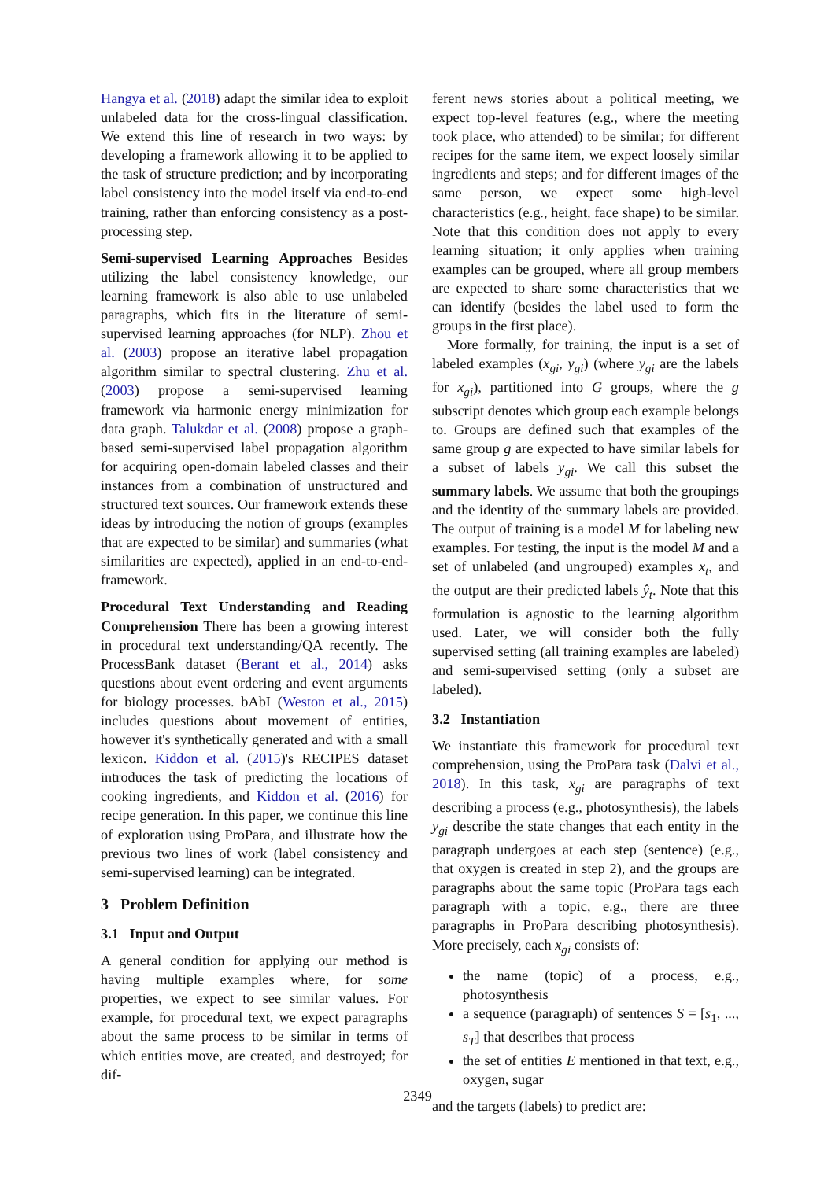Hangya et al. (2018) adapt the similar idea to exploit unlabeled data for the cross-lingual classification. We extend this line of research in two ways: by developing a framework allowing it to be applied to the task of structure prediction; and by incorporating label consistency into the model itself via end-to-end training, rather than enforcing consistency as a post-processing step.
Semi-supervised Learning Approaches Besides utilizing the label consistency knowledge, our learning framework is also able to use unlabeled paragraphs, which fits in the literature of semi-supervised learning approaches (for NLP). Zhou et al. (2003) propose an iterative label propagation algorithm similar to spectral clustering. Zhu et al. (2003) propose a semi-supervised learning framework via harmonic energy minimization for data graph. Talukdar et al. (2008) propose a graph-based semi-supervised label propagation algorithm for acquiring open-domain labeled classes and their instances from a combination of unstructured and structured text sources. Our framework extends these ideas by introducing the notion of groups (examples that are expected to be similar) and summaries (what similarities are expected), applied in an end-to-end-framework.
Procedural Text Understanding and Reading Comprehension There has been a growing interest in procedural text understanding/QA recently. The ProcessBank dataset (Berant et al., 2014) asks questions about event ordering and event arguments for biology processes. bAbI (Weston et al., 2015) includes questions about movement of entities, however it's synthetically generated and with a small lexicon. Kiddon et al. (2015)'s RECIPES dataset introduces the task of predicting the locations of cooking ingredients, and Kiddon et al. (2016) for recipe generation. In this paper, we continue this line of exploration using ProPara, and illustrate how the previous two lines of work (label consistency and semi-supervised learning) can be integrated.
3 Problem Definition
3.1 Input and Output
A general condition for applying our method is having multiple examples where, for some properties, we expect to see similar values. For example, for procedural text, we expect paragraphs about the same process to be similar in terms of which entities move, are created, and destroyed; for dif-
ferent news stories about a political meeting, we expect top-level features (e.g., where the meeting took place, who attended) to be similar; for different recipes for the same item, we expect loosely similar ingredients and steps; and for different images of the same person, we expect some high-level characteristics (e.g., height, face shape) to be similar. Note that this condition does not apply to every learning situation; it only applies when training examples can be grouped, where all group members are expected to share some characteristics that we can identify (besides the label used to form the groups in the first place).
More formally, for training, the input is a set of labeled examples (x<sub>gi</sub>, y<sub>gi</sub>) (where y<sub>gi</sub> are the labels for x<sub>gi</sub>), partitioned into G groups, where the g subscript denotes which group each example belongs to. Groups are defined such that examples of the same group g are expected to have similar labels for a subset of labels y<sub>gi</sub>. We call this subset the summary labels. We assume that both the groupings and the identity of the summary labels are provided. The output of training is a model M for labeling new examples. For testing, the input is the model M and a set of unlabeled (and ungrouped) examples x<sub>t</sub>, and the output are their predicted labels ŷ<sub>t</sub>. Note that this formulation is agnostic to the learning algorithm used. Later, we will consider both the fully supervised setting (all training examples are labeled) and semi-supervised setting (only a subset are labeled).
3.2 Instantiation
We instantiate this framework for procedural text comprehension, using the ProPara task (Dalvi et al., 2018). In this task, x<sub>gi</sub> are paragraphs of text describing a process (e.g., photosynthesis), the labels y<sub>gi</sub> describe the state changes that each entity in the paragraph undergoes at each step (sentence) (e.g., that oxygen is created in step 2), and the groups are paragraphs about the same topic (ProPara tags each paragraph with a topic, e.g., there are three paragraphs in ProPara describing photosynthesis). More precisely, each x<sub>gi</sub> consists of:
the name (topic) of a process, e.g., photosynthesis
a sequence (paragraph) of sentences S = [s<sub>1</sub>, ..., s<sub>T</sub>] that describes that process
the set of entities E mentioned in that text, e.g., oxygen, sugar
and the targets (labels) to predict are:
2349